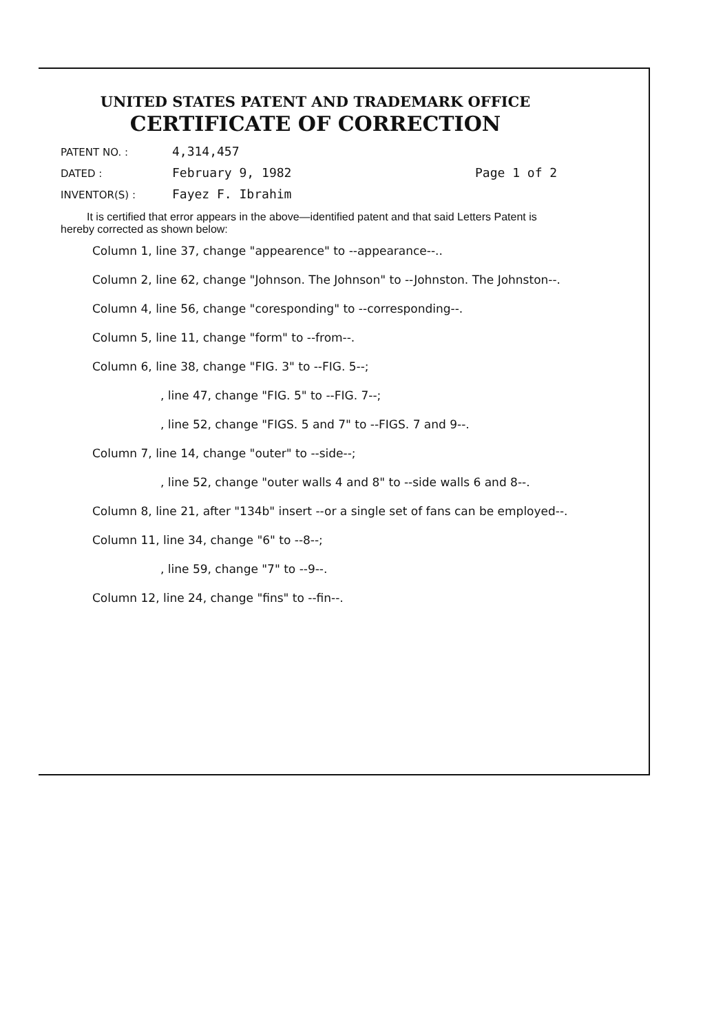UNITED STATES PATENT AND TRADEMARK OFFICE
CERTIFICATE OF CORRECTION
PATENT NO. : 4,314,457
DATED : February 9, 1982 Page 1 of 2
INVENTOR(S) : Fayez F. Ibrahim
It is certified that error appears in the above—identified patent and that said Letters Patent is hereby corrected as shown below:
Column 1, line 37, change "appearence" to --appearance--..
Column 2, line 62, change "Johnson. The Johnson" to --Johnston. The Johnston--.
Column 4, line 56, change "coresponding" to --corresponding--.
Column 5, line 11, change "form" to --from--.
Column 6, line 38, change "FIG. 3" to --FIG. 5--;
, line 47, change "FIG. 5" to --FIG. 7--;
, line 52, change "FIGS. 5 and 7" to --FIGS. 7 and 9--.
Column 7, line 14, change "outer" to --side--;
, line 52, change "outer walls 4 and 8" to --side walls 6 and 8--.
Column 8, line 21, after "134b" insert --or a single set of fans can be employed--.
Column 11, line 34, change "6" to --8--;
, line 59, change "7" to --9--.
Column 12, line 24, change "fins" to --fin--.